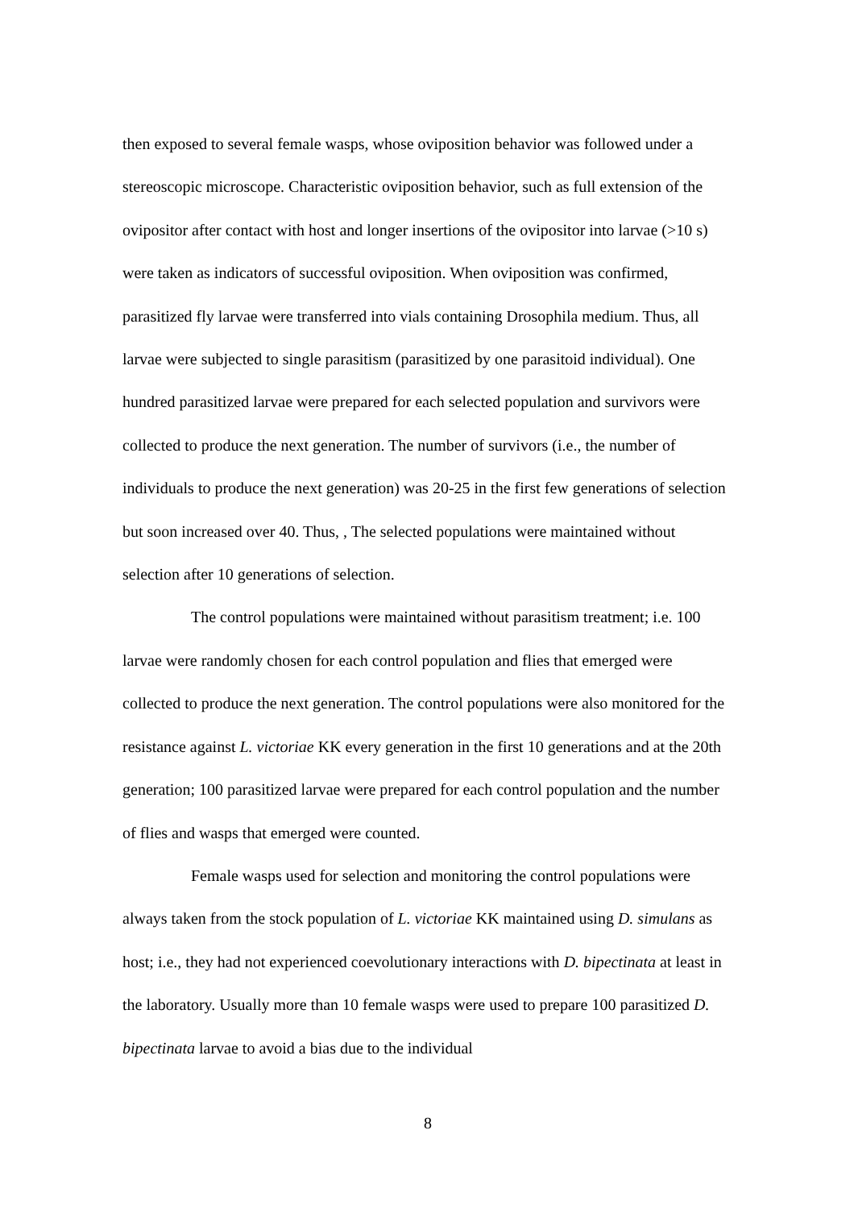then exposed to several female wasps, whose oviposition behavior was followed under a stereoscopic microscope. Characteristic oviposition behavior, such as full extension of the ovipositor after contact with host and longer insertions of the ovipositor into larvae (>10 s) were taken as indicators of successful oviposition. When oviposition was confirmed, parasitized fly larvae were transferred into vials containing Drosophila medium. Thus, all larvae were subjected to single parasitism (parasitized by one parasitoid individual). One hundred parasitized larvae were prepared for each selected population and survivors were collected to produce the next generation. The number of survivors (i.e., the number of individuals to produce the next generation) was 20-25 in the first few generations of selection but soon increased over 40. Thus, , The selected populations were maintained without selection after 10 generations of selection.
The control populations were maintained without parasitism treatment; i.e. 100 larvae were randomly chosen for each control population and flies that emerged were collected to produce the next generation. The control populations were also monitored for the resistance against L. victoriae KK every generation in the first 10 generations and at the 20th generation; 100 parasitized larvae were prepared for each control population and the number of flies and wasps that emerged were counted.
Female wasps used for selection and monitoring the control populations were always taken from the stock population of L. victoriae KK maintained using D. simulans as host; i.e., they had not experienced coevolutionary interactions with D. bipectinata at least in the laboratory. Usually more than 10 female wasps were used to prepare 100 parasitized D. bipectinata larvae to avoid a bias due to the individual
8